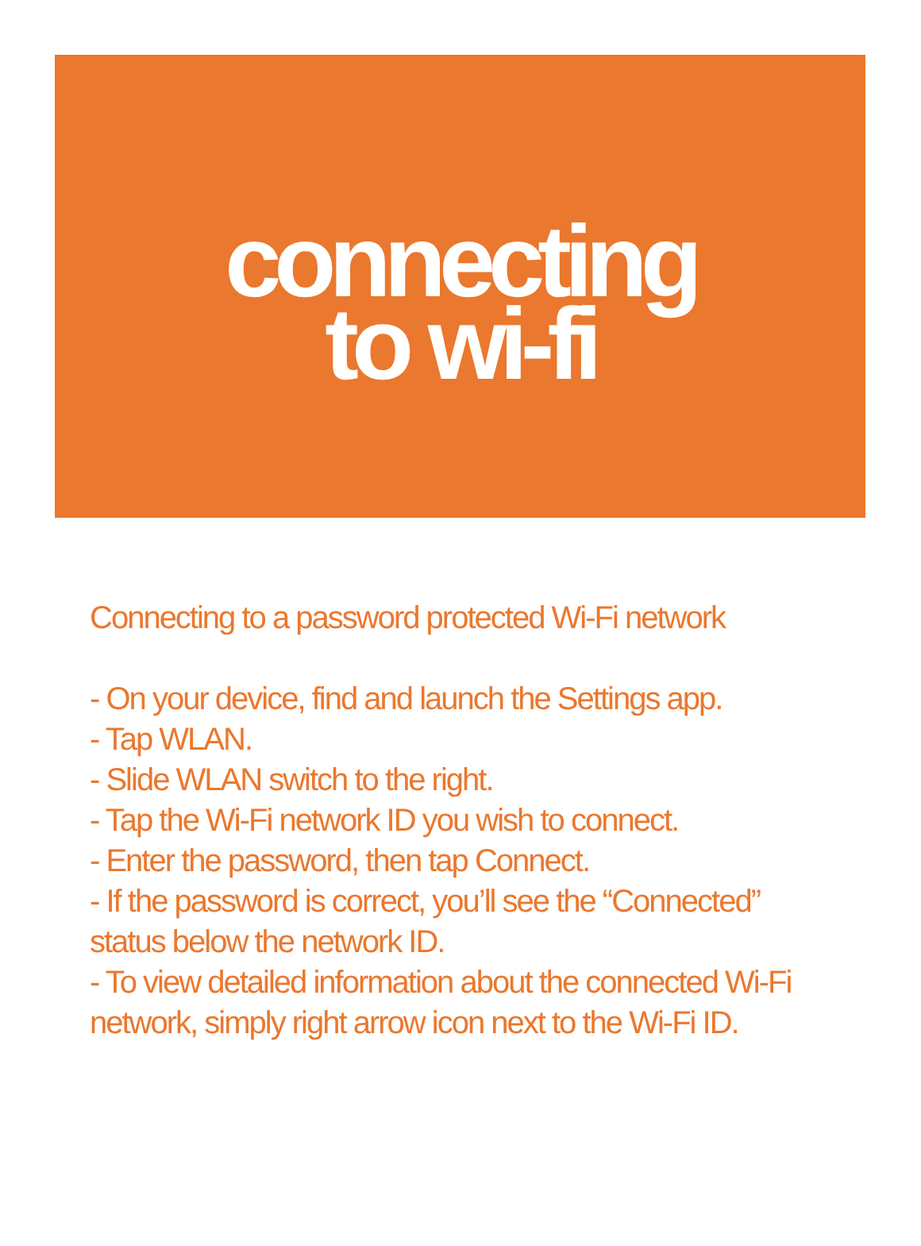connecting
to wi-fi
Connecting to a password protected Wi-Fi network
- On your device, find and launch the Settings app.
- Tap WLAN.
- Slide WLAN switch to the right.
- Tap the Wi-Fi network ID you wish to connect.
- Enter the password, then tap Connect.
- If the password is correct, you’ll see the “Connected” status below the network ID.
- To view detailed information about the connected Wi-Fi network, simply right arrow icon next to the Wi-Fi ID.